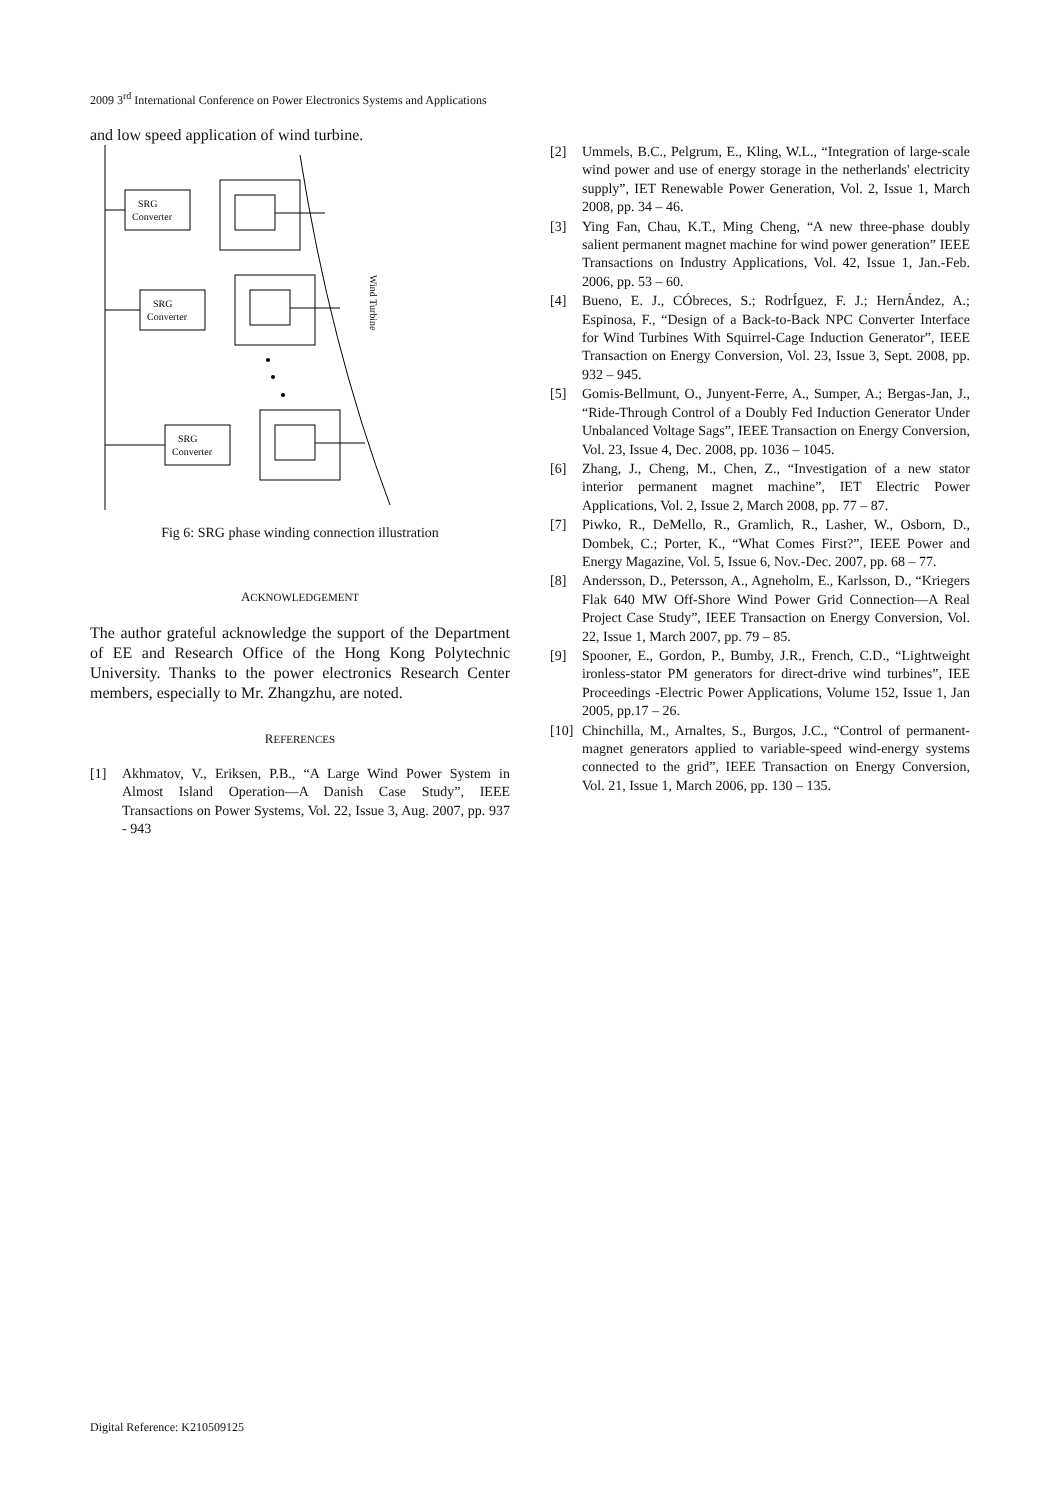2009 3<sup>rd</sup> International Conference on Power Electronics Systems and Applications
and low speed application of wind turbine.
SRG
Converter
SRG
Converter
SRG
Converter
Wind Turbine
Fig 6: SRG phase winding connection illustration
ACKNOWLEDGEMENT
The author grateful acknowledge the support of the Department of EE and Research Office of the Hong Kong Polytechnic University. Thanks to the power electronics Research Center members, especially to Mr. Zhangzhu, are noted.
REFERENCES
[1] Akhmatov, V., Eriksen, P.B., “A Large Wind Power System in Almost Island Operation—A Danish Case Study”, IEEE Transactions on Power Systems, Vol. 22, Issue 3, Aug. 2007, pp. 937 - 943
[2] Ummels, B.C., Pelgrum, E., Kling, W.L., “Integration of large-scale wind power and use of energy storage in the netherlands' electricity supply”, IET Renewable Power Generation, Vol. 2, Issue 1, March 2008, pp. 34 – 46.
[3] Ying Fan, Chau, K.T., Ming Cheng, “A new three-phase doubly salient permanent magnet machine for wind power generation” IEEE Transactions on Industry Applications, Vol. 42, Issue 1, Jan.-Feb. 2006, pp. 53 – 60.
[4] Bueno, E. J., CÓbreces, S.; RodrÍguez, F. J.; HernÁndez, A.; Espinosa, F., “Design of a Back-to-Back NPC Converter Interface for Wind Turbines With Squirrel-Cage Induction Generator”, IEEE Transaction on Energy Conversion, Vol. 23, Issue 3, Sept. 2008, pp. 932 – 945.
[5] Gomis-Bellmunt, O., Junyent-Ferre, A., Sumper, A.; Bergas-Jan, J., “Ride-Through Control of a Doubly Fed Induction Generator Under Unbalanced Voltage Sags”, IEEE Transaction on Energy Conversion, Vol. 23, Issue 4, Dec. 2008, pp. 1036 – 1045.
[6] Zhang, J., Cheng, M., Chen, Z., “Investigation of a new stator interior permanent magnet machine”, IET Electric Power Applications, Vol. 2, Issue 2, March 2008, pp. 77 – 87.
[7] Piwko, R., DeMello, R., Gramlich, R., Lasher, W., Osborn, D., Dombek, C.; Porter, K., “What Comes First?”, IEEE Power and Energy Magazine, Vol. 5, Issue 6, Nov.-Dec. 2007, pp. 68 – 77.
[8] Andersson, D., Petersson, A., Agneholm, E., Karlsson, D., “Kriegers Flak 640 MW Off-Shore Wind Power Grid Connection—A Real Project Case Study”, IEEE Transaction on Energy Conversion, Vol. 22, Issue 1, March 2007, pp. 79 – 85.
[9] Spooner, E., Gordon, P., Bumby, J.R., French, C.D., “Lightweight ironless-stator PM generators for direct-drive wind turbines”, IEE Proceedings -Electric Power Applications, Volume 152, Issue 1, Jan 2005, pp.17 – 26.
[10] Chinchilla, M., Arnaltes, S., Burgos, J.C., “Control of permanent-magnet generators applied to variable-speed wind-energy systems connected to the grid”, IEEE Transaction on Energy Conversion, Vol. 21, Issue 1, March 2006, pp. 130 – 135.
Digital Reference: K210509125